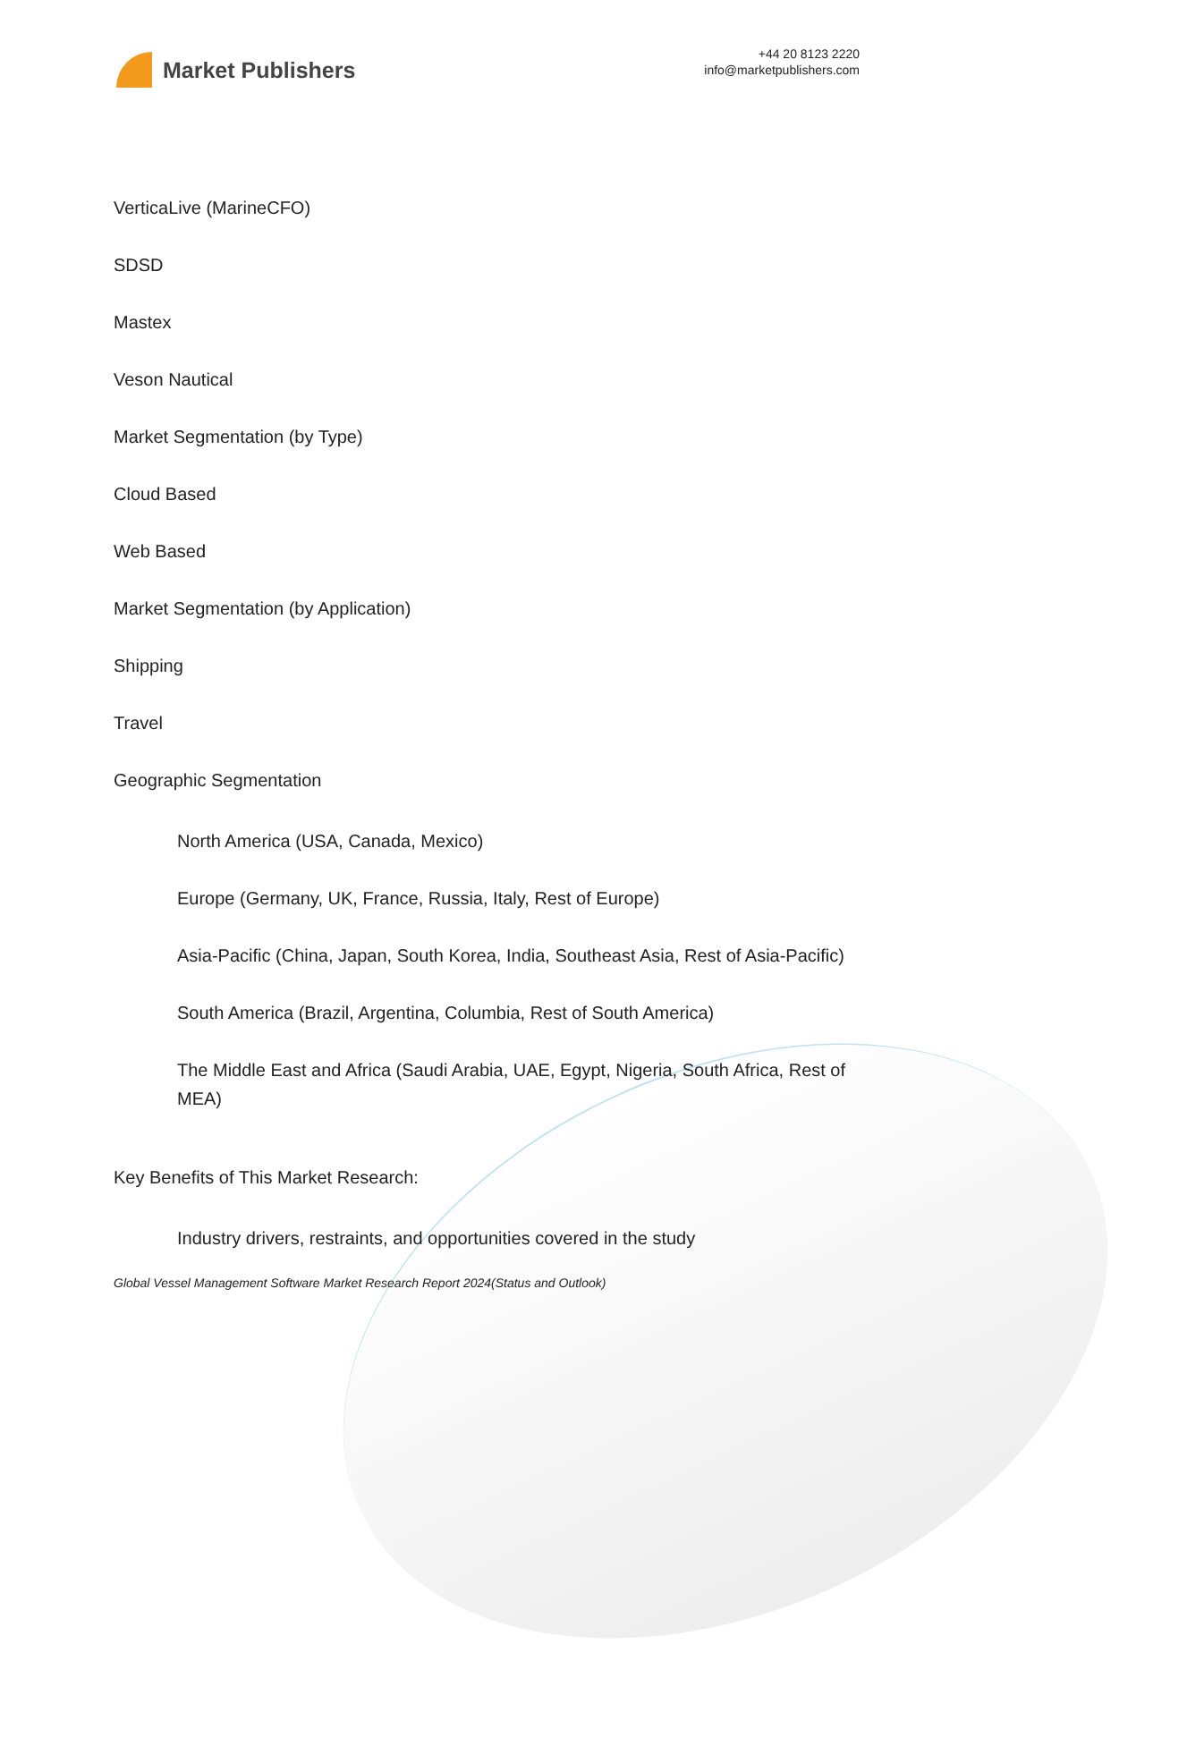Market Publishers
+44 20 8123 2220
info@marketpublishers.com
VerticaLive (MarineCFO)
SDSD
Mastex
Veson Nautical
Market Segmentation (by Type)
Cloud Based
Web Based
Market Segmentation (by Application)
Shipping
Travel
Geographic Segmentation
North America (USA, Canada, Mexico)
Europe (Germany, UK, France, Russia, Italy, Rest of Europe)
Asia-Pacific (China, Japan, South Korea, India, Southeast Asia, Rest of Asia-Pacific)
South America (Brazil, Argentina, Columbia, Rest of South America)
The Middle East and Africa (Saudi Arabia, UAE, Egypt, Nigeria, South Africa, Rest of MEA)
Key Benefits of This Market Research:
Industry drivers, restraints, and opportunities covered in the study
Global Vessel Management Software Market Research Report 2024(Status and Outlook)